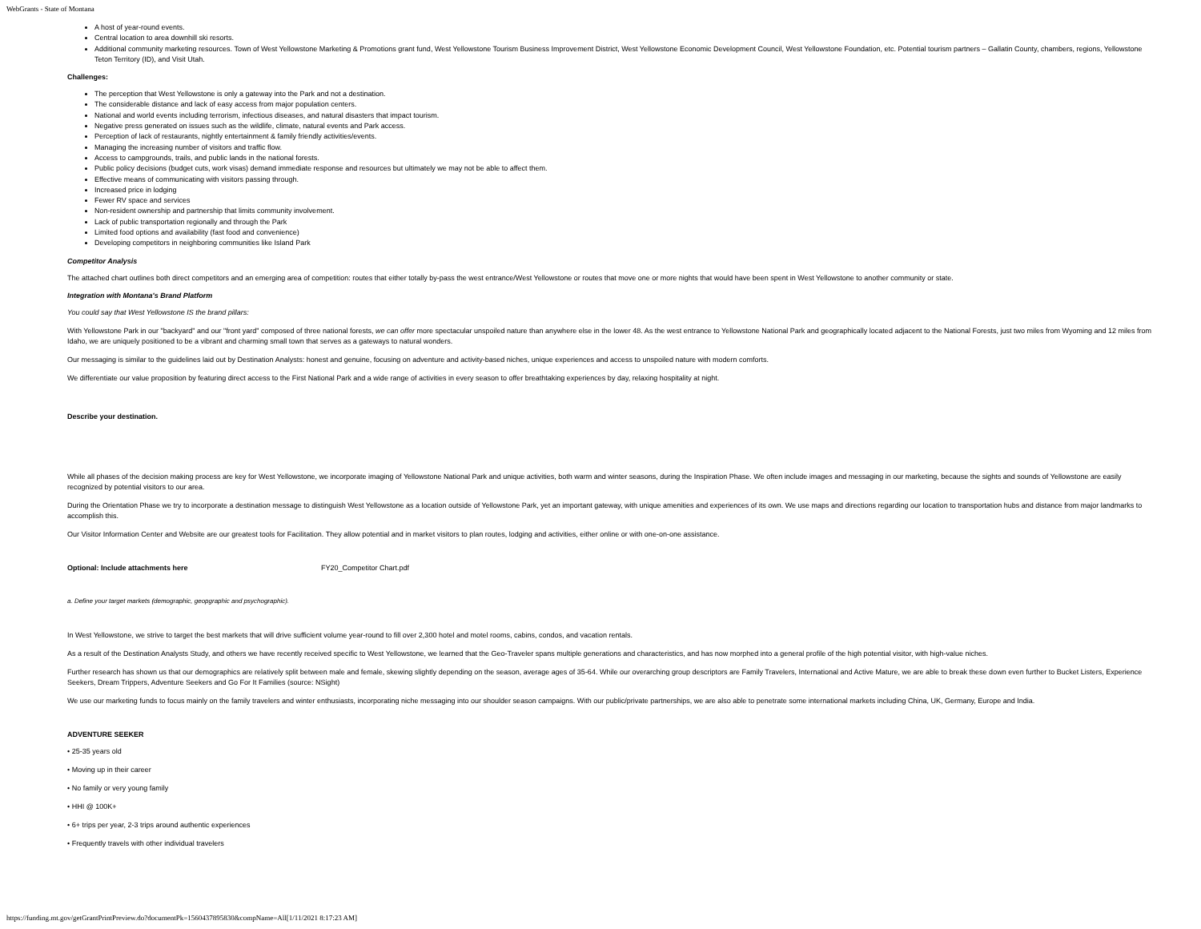WebGrants - State of Montana
A host of year-round events.
Central location to area downhill ski resorts.
Additional community marketing resources. Town of West Yellowstone Marketing & Promotions grant fund, West Yellowstone Tourism Business Improvement District, West Yellowstone Economic Development Council, West Yellowstone Foundation, etc. Potential tourism partners – Gallatin County, chambers, regions, Yellowstone Teton Territory (ID), and Visit Utah.
Challenges:
The perception that West Yellowstone is only a gateway into the Park and not a destination.
The considerable distance and lack of easy access from major population centers.
National and world events including terrorism, infectious diseases, and natural disasters that impact tourism.
Negative press generated on issues such as the wildlife, climate, natural events and Park access.
Perception of lack of restaurants, nightly entertainment & family friendly activities/events.
Managing the increasing number of visitors and traffic flow.
Access to campgrounds, trails, and public lands in the national forests.
Public policy decisions (budget cuts, work visas) demand immediate response and resources but ultimately we may not be able to affect them.
Effective means of communicating with visitors passing through.
Increased price in lodging
Fewer RV space and services
Non-resident ownership and partnership that limits community involvement.
Lack of public transportation regionally and through the Park
Limited food options and availability (fast food and convenience)
Developing competitors in neighboring communities like Island Park
Competitor Analysis
The attached chart outlines both direct competitors and an emerging area of competition: routes that either totally by-pass the west entrance/West Yellowstone or routes that move one or more nights that would have been spent in West Yellowstone to another community or state.
Integration with Montana's Brand Platform
You could say that West Yellowstone IS the brand pillars:
With Yellowstone Park in our "backyard" and our "front yard" composed of three national forests, we can offer more spectacular unspoiled nature than anywhere else in the lower 48. As the west entrance to Yellowstone National Park and geographically located adjacent to the National Forests, just two miles from Wyoming and 12 miles from Idaho, we are uniquely positioned to be a vibrant and charming small town that serves as a gateways to natural wonders.
Our messaging is similar to the guidelines laid out by Destination Analysts: honest and genuine, focusing on adventure and activity-based niches, unique experiences and access to unspoiled nature with modern comforts.
We differentiate our value proposition by featuring direct access to the First National Park and a wide range of activities in every season to offer breathtaking experiences by day, relaxing hospitality at night.
Describe your destination.
While all phases of the decision making process are key for West Yellowstone, we incorporate imaging of Yellowstone National Park and unique activities, both warm and winter seasons, during the Inspiration Phase. We often include images and messaging in our marketing, because the sights and sounds of Yellowstone are easily recognized by potential visitors to our area.
During the Orientation Phase we try to incorporate a destination message to distinguish West Yellowstone as a location outside of Yellowstone Park, yet an important gateway, with unique amenities and experiences of its own. We use maps and directions regarding our location to transportation hubs and distance from major landmarks to accomplish this.
Our Visitor Information Center and Website are our greatest tools for Facilitation. They allow potential and in market visitors to plan routes, lodging and activities, either online or with one-on-one assistance.
Optional: Include attachments here FY20_Competitor Chart.pdf
a. Define your target markets (demographic, geopgraphic and psychographic).
In West Yellowstone, we strive to target the best markets that will drive sufficient volume year-round to fill over 2,300 hotel and motel rooms, cabins, condos, and vacation rentals.
As a result of the Destination Analysts Study, and others we have recently received specific to West Yellowstone, we learned that the Geo-Traveler spans multiple generations and characteristics, and has now morphed into a general profile of the high potential visitor, with high-value niches.
Further research has shown us that our demographics are relatively split between male and female, skewing slightly depending on the season, average ages of 35-64. While our overarching group descriptors are Family Travelers, International and Active Mature, we are able to break these down even further to Bucket Listers, Experience Seekers, Dream Trippers, Adventure Seekers and Go For It Families (source: NSight)
We use our marketing funds to focus mainly on the family travelers and winter enthusiasts, incorporating niche messaging into our shoulder season campaigns. With our public/private partnerships, we are also able to penetrate some international markets including China, UK, Germany, Europe and India.
ADVENTURE SEEKER
• 25-35 years old
• Moving up in their career
• No family or very young family
• HHI @ 100K+
• 6+ trips per year, 2-3 trips around authentic experiences
• Frequently travels with other individual travelers
https://funding.mt.gov/getGrantPrintPreview.do?documentPk=1560437895830&compName=All[1/11/2021 8:17:23 AM]